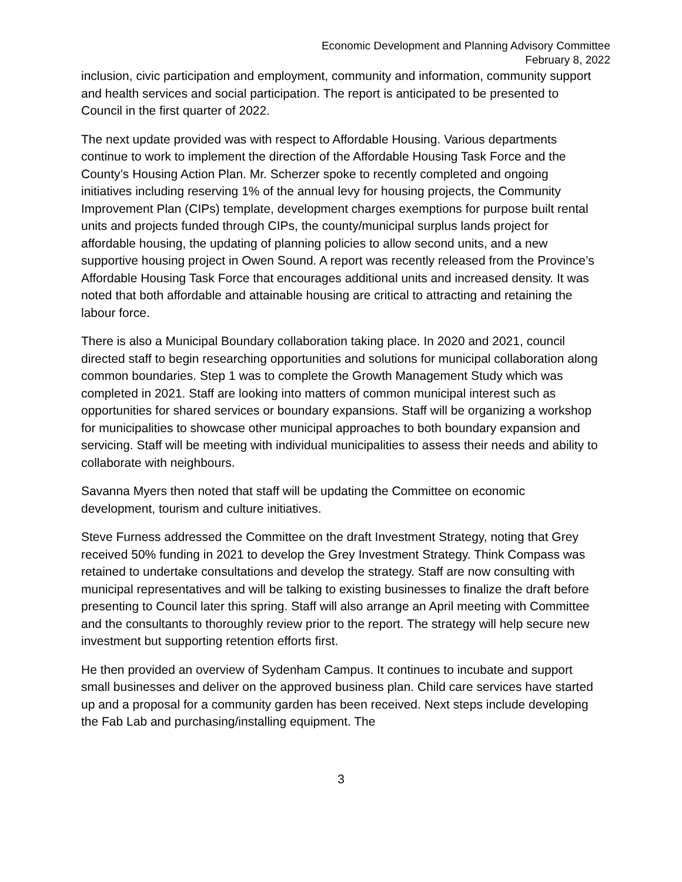Economic Development and Planning Advisory Committee
February 8, 2022
inclusion, civic participation and employment, community and information, community support and health services and social participation. The report is anticipated to be presented to Council in the first quarter of 2022.
The next update provided was with respect to Affordable Housing. Various departments continue to work to implement the direction of the Affordable Housing Task Force and the County’s Housing Action Plan. Mr. Scherzer spoke to recently completed and ongoing initiatives including reserving 1% of the annual levy for housing projects, the Community Improvement Plan (CIPs) template, development charges exemptions for purpose built rental units and projects funded through CIPs, the county/municipal surplus lands project for affordable housing, the updating of planning policies to allow second units, and a new supportive housing project in Owen Sound. A report was recently released from the Province’s Affordable Housing Task Force that encourages additional units and increased density. It was noted that both affordable and attainable housing are critical to attracting and retaining the labour force.
There is also a Municipal Boundary collaboration taking place. In 2020 and 2021, council directed staff to begin researching opportunities and solutions for municipal collaboration along common boundaries. Step 1 was to complete the Growth Management Study which was completed in 2021. Staff are looking into matters of common municipal interest such as opportunities for shared services or boundary expansions. Staff will be organizing a workshop for municipalities to showcase other municipal approaches to both boundary expansion and servicing. Staff will be meeting with individual municipalities to assess their needs and ability to collaborate with neighbours.
Savanna Myers then noted that staff will be updating the Committee on economic development, tourism and culture initiatives.
Steve Furness addressed the Committee on the draft Investment Strategy, noting that Grey received 50% funding in 2021 to develop the Grey Investment Strategy. Think Compass was retained to undertake consultations and develop the strategy. Staff are now consulting with municipal representatives and will be talking to existing businesses to finalize the draft before presenting to Council later this spring. Staff will also arrange an April meeting with Committee and the consultants to thoroughly review prior to the report. The strategy will help secure new investment but supporting retention efforts first.
He then provided an overview of Sydenham Campus. It continues to incubate and support small businesses and deliver on the approved business plan. Child care services have started up and a proposal for a community garden has been received. Next steps include developing the Fab Lab and purchasing/installing equipment. The
3